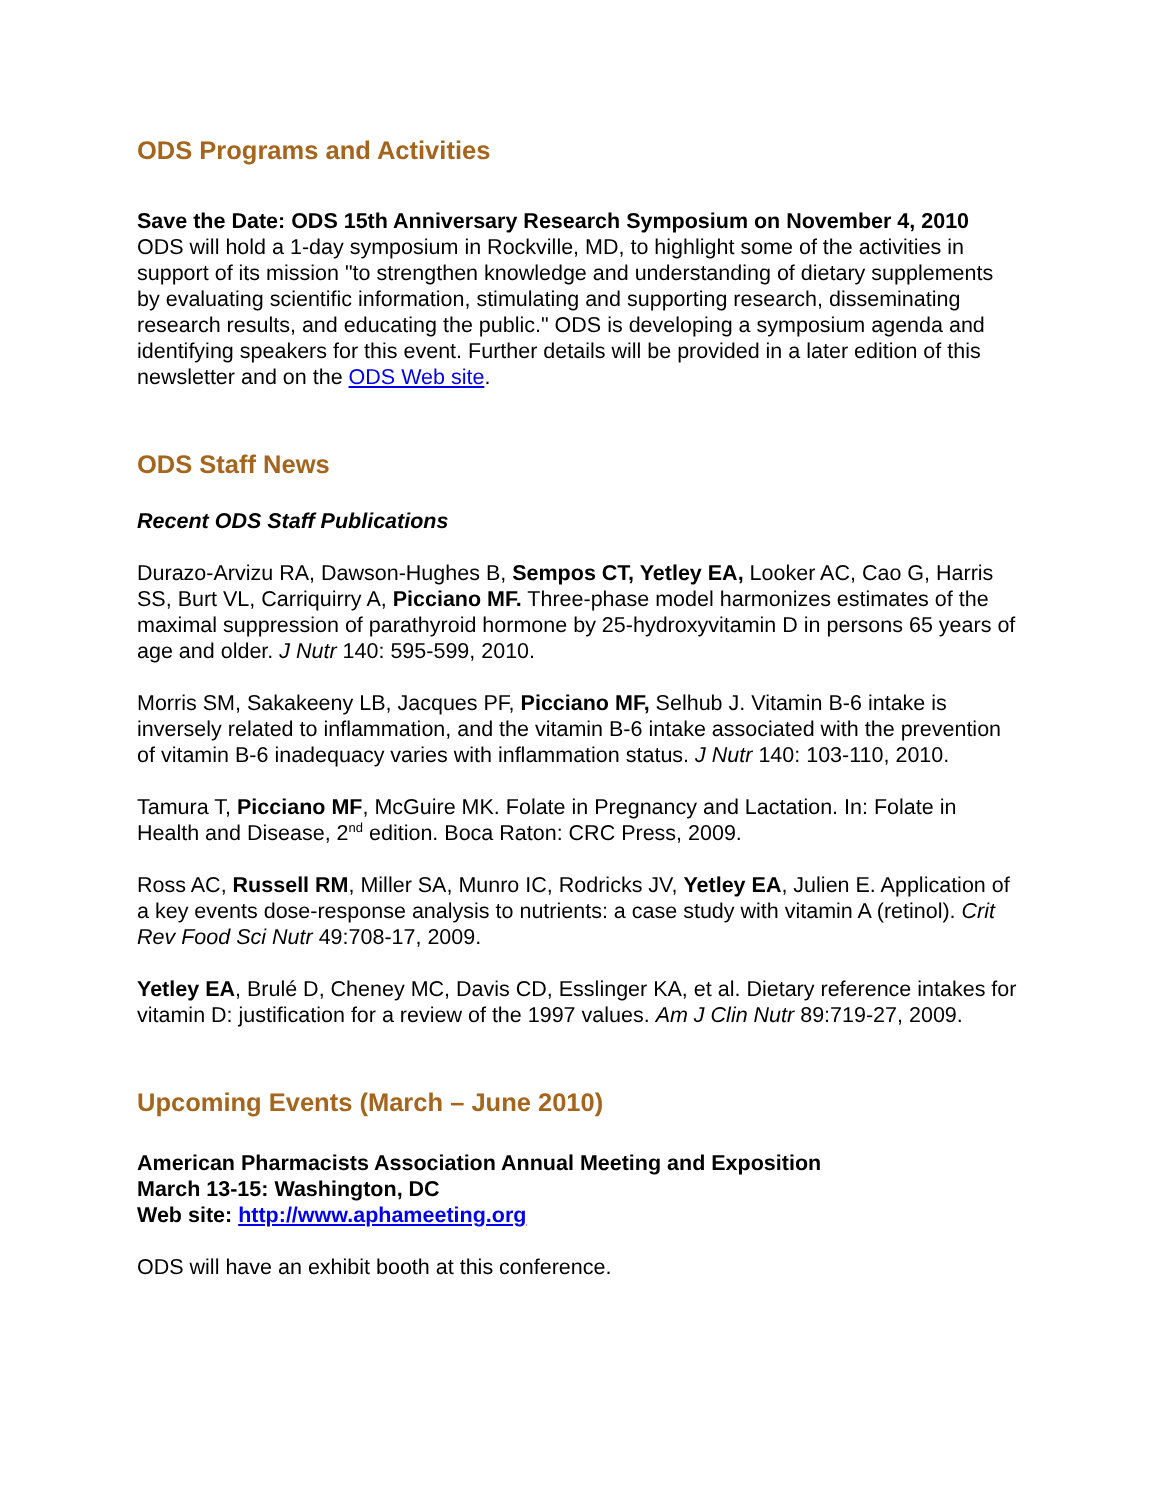ODS Programs and Activities
Save the Date: ODS 15th Anniversary Research Symposium on November 4, 2010
ODS will hold a 1-day symposium in Rockville, MD, to highlight some of the activities in support of its mission "to strengthen knowledge and understanding of dietary supplements by evaluating scientific information, stimulating and supporting research, disseminating research results, and educating the public." ODS is developing a symposium agenda and identifying speakers for this event. Further details will be provided in a later edition of this newsletter and on the ODS Web site.
ODS Staff News
Recent ODS Staff Publications
Durazo-Arvizu RA, Dawson-Hughes B, Sempos CT, Yetley EA, Looker AC, Cao G, Harris SS, Burt VL, Carriquirry A, Picciano MF. Three-phase model harmonizes estimates of the maximal suppression of parathyroid hormone by 25-hydroxyvitamin D in persons 65 years of age and older. J Nutr 140: 595-599, 2010.
Morris SM, Sakakeeny LB, Jacques PF, Picciano MF, Selhub J. Vitamin B-6 intake is inversely related to inflammation, and the vitamin B-6 intake associated with the prevention of vitamin B-6 inadequacy varies with inflammation status. J Nutr 140: 103-110, 2010.
Tamura T, Picciano MF, McGuire MK. Folate in Pregnancy and Lactation. In: Folate in Health and Disease, 2<sup>nd</sup> edition. Boca Raton: CRC Press, 2009.
Ross AC, Russell RM, Miller SA, Munro IC, Rodricks JV, Yetley EA, Julien E. Application of a key events dose-response analysis to nutrients: a case study with vitamin A (retinol). Crit Rev Food Sci Nutr 49:708-17, 2009.
Yetley EA, Brulé D, Cheney MC, Davis CD, Esslinger KA, et al. Dietary reference intakes for vitamin D: justification for a review of the 1997 values. Am J Clin Nutr 89:719-27, 2009.
Upcoming Events (March – June 2010)
American Pharmacists Association Annual Meeting and Exposition
March 13-15: Washington, DC
Web site: http://www.aphameeting.org
ODS will have an exhibit booth at this conference.